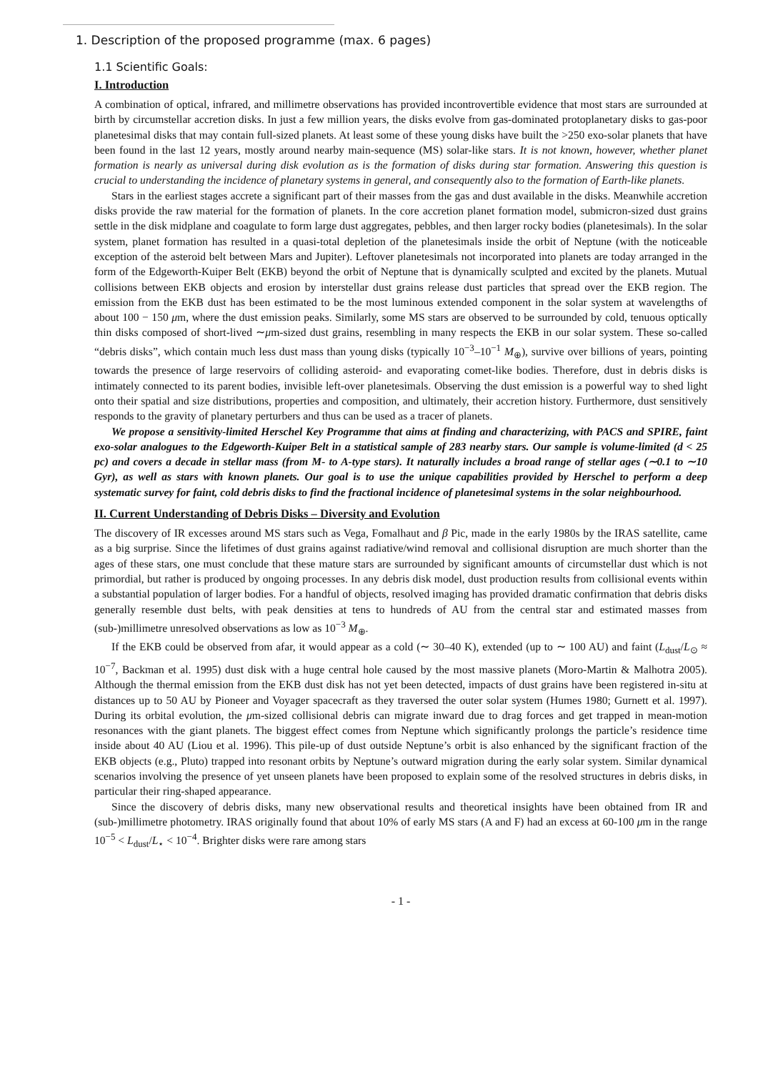1. Description of the proposed programme (max. 6 pages)
1.1 Scientific Goals:
I. Introduction
A combination of optical, infrared, and millimetre observations has provided incontrovertible evidence that most stars are surrounded at birth by circumstellar accretion disks. In just a few million years, the disks evolve from gas-dominated protoplanetary disks to gas-poor planetesimal disks that may contain full-sized planets. At least some of these young disks have built the >250 exo-solar planets that have been found in the last 12 years, mostly around nearby main-sequence (MS) solar-like stars. It is not known, however, whether planet formation is nearly as universal during disk evolution as is the formation of disks during star formation. Answering this question is crucial to understanding the incidence of planetary systems in general, and consequently also to the formation of Earth-like planets.
Stars in the earliest stages accrete a significant part of their masses from the gas and dust available in the disks. Meanwhile accretion disks provide the raw material for the formation of planets. In the core accretion planet formation model, submicron-sized dust grains settle in the disk midplane and coagulate to form large dust aggregates, pebbles, and then larger rocky bodies (planetesimals). In the solar system, planet formation has resulted in a quasi-total depletion of the planetesimals inside the orbit of Neptune (with the noticeable exception of the asteroid belt between Mars and Jupiter). Leftover planetesimals not incorporated into planets are today arranged in the form of the Edgeworth-Kuiper Belt (EKB) beyond the orbit of Neptune that is dynamically sculpted and excited by the planets. Mutual collisions between EKB objects and erosion by interstellar dust grains release dust particles that spread over the EKB region. The emission from the EKB dust has been estimated to be the most luminous extended component in the solar system at wavelengths of about 100 − 150 μm, where the dust emission peaks. Similarly, some MS stars are observed to be surrounded by cold, tenuous optically thin disks composed of short-lived ∼μm-sized dust grains, resembling in many respects the EKB in our solar system. These so-called “debris disks”, which contain much less dust mass than young disks (typically 10<sup>−3</sup>–10<sup>−1</sup> M<sub>⊕</sub>), survive over billions of years, pointing towards the presence of large reservoirs of colliding asteroid- and evaporating comet-like bodies. Therefore, dust in debris disks is intimately connected to its parent bodies, invisible left-over planetesimals. Observing the dust emission is a powerful way to shed light onto their spatial and size distributions, properties and composition, and ultimately, their accretion history. Furthermore, dust sensitively responds to the gravity of planetary perturbers and thus can be used as a tracer of planets.
We propose a sensitivity-limited Herschel Key Programme that aims at finding and characterizing, with PACS and SPIRE, faint exo-solar analogues to the Edgeworth-Kuiper Belt in a statistical sample of 283 nearby stars. Our sample is volume-limited (d < 25 pc) and covers a decade in stellar mass (from M- to A-type stars). It naturally includes a broad range of stellar ages (∼0.1 to ∼10 Gyr), as well as stars with known planets. Our goal is to use the unique capabilities provided by Herschel to perform a deep systematic survey for faint, cold debris disks to find the fractional incidence of planetesimal systems in the solar neighbourhood.
II. Current Understanding of Debris Disks – Diversity and Evolution
The discovery of IR excesses around MS stars such as Vega, Fomalhaut and β Pic, made in the early 1980s by the IRAS satellite, came as a big surprise. Since the lifetimes of dust grains against radiative/wind removal and collisional disruption are much shorter than the ages of these stars, one must conclude that these mature stars are surrounded by significant amounts of circumstellar dust which is not primordial, but rather is produced by ongoing processes. In any debris disk model, dust production results from collisional events within a substantial population of larger bodies. For a handful of objects, resolved imaging has provided dramatic confirmation that debris disks generally resemble dust belts, with peak densities at tens to hundreds of AU from the central star and estimated masses from (sub-)millimetre unresolved observations as low as 10<sup>−3</sup> M<sub>⊕</sub>.
If the EKB could be observed from afar, it would appear as a cold (∼ 30–40 K), extended (up to ∼ 100 AU) and faint (L<sub>dust</sub>/L<sub>⊙</sub> ≈ 10<sup>−7</sup>, Backman et al. 1995) dust disk with a huge central hole caused by the most massive planets (Moro-Martin & Malhotra 2005). Although the thermal emission from the EKB dust disk has not yet been detected, impacts of dust grains have been registered in-situ at distances up to 50 AU by Pioneer and Voyager spacecraft as they traversed the outer solar system (Humes 1980; Gurnett et al. 1997). During its orbital evolution, the μm-sized collisional debris can migrate inward due to drag forces and get trapped in mean-motion resonances with the giant planets. The biggest effect comes from Neptune which significantly prolongs the particle’s residence time inside about 40 AU (Liou et al. 1996). This pile-up of dust outside Neptune’s orbit is also enhanced by the significant fraction of the EKB objects (e.g., Pluto) trapped into resonant orbits by Neptune’s outward migration during the early solar system. Similar dynamical scenarios involving the presence of yet unseen planets have been proposed to explain some of the resolved structures in debris disks, in particular their ring-shaped appearance.
Since the discovery of debris disks, many new observational results and theoretical insights have been obtained from IR and (sub-)millimetre photometry. IRAS originally found that about 10% of early MS stars (A and F) had an excess at 60-100 μm in the range 10<sup>−5</sup> < L<sub>dust</sub>/L<sub>⋆</sub> < 10<sup>−4</sup>. Brighter disks were rare among stars
- 1 -